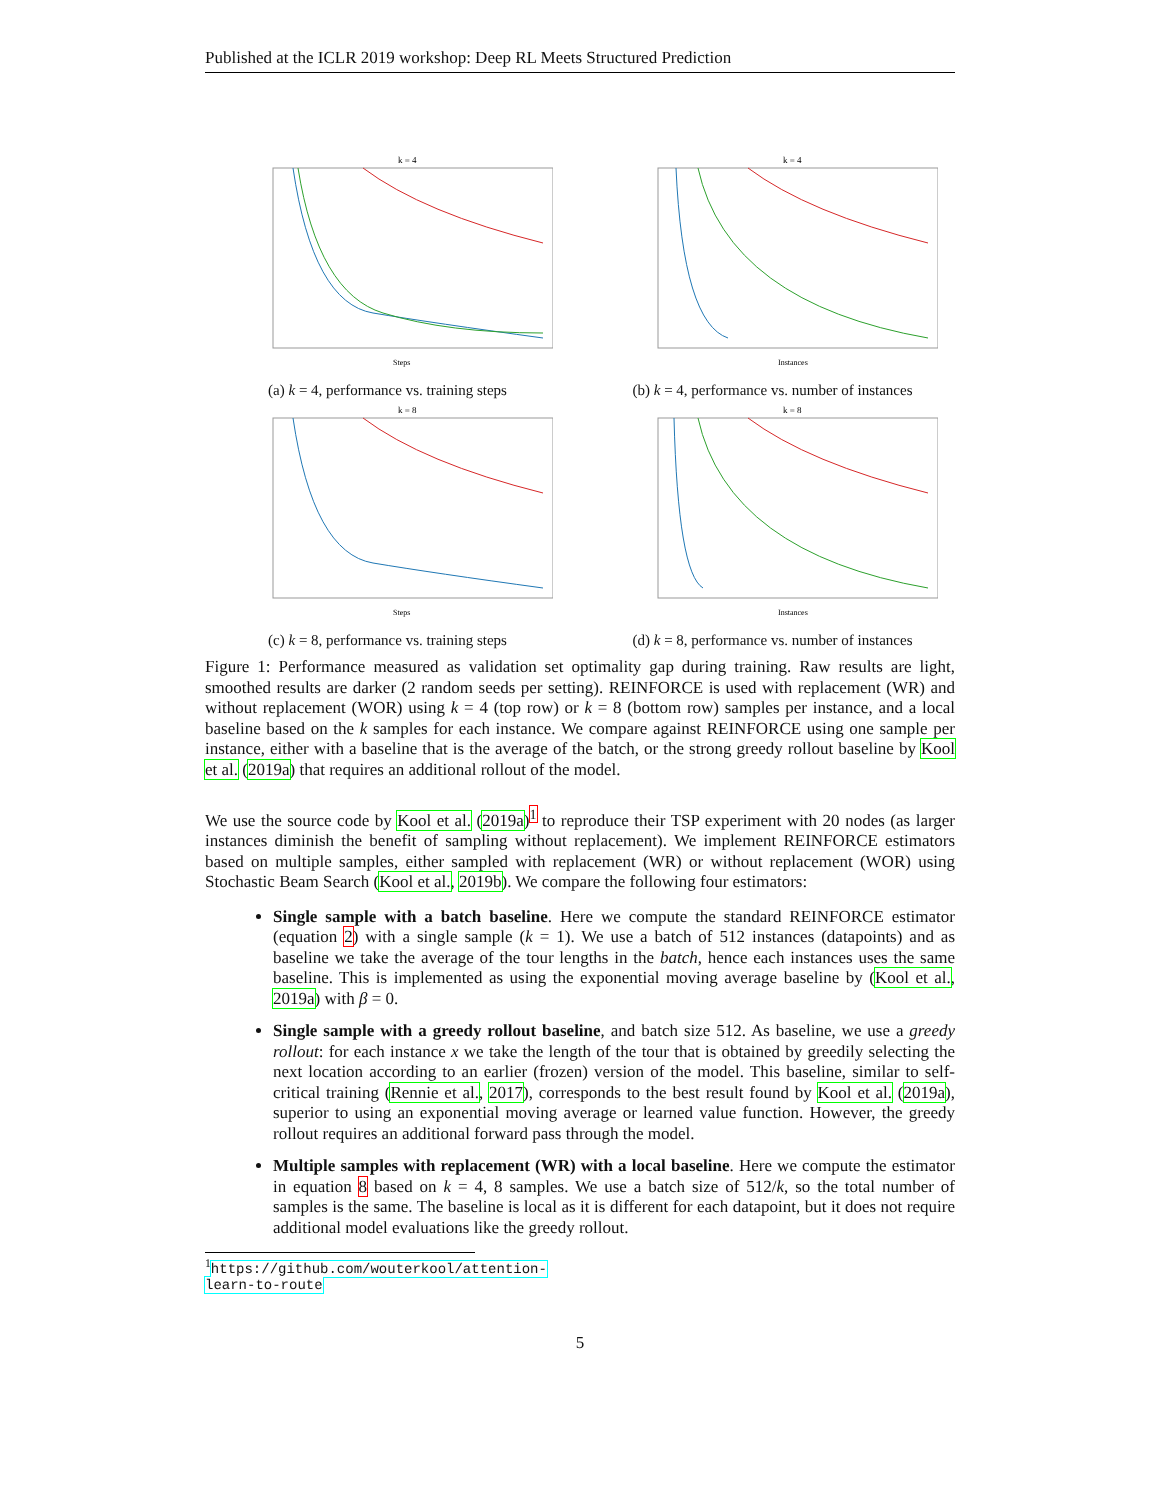Published at the ICLR 2019 workshop: Deep RL Meets Structured Prediction
k = 4
Steps
(a) k = 4, performance vs. training steps
k = 4
Instances
(b) k = 4, performance vs. number of instances
k = 8
Steps
(c) k = 8, performance vs. training steps
k = 8
Instances
(d) k = 8, performance vs. number of instances
Figure 1: Performance measured as validation set optimality gap during training. Raw results are light, smoothed results are darker (2 random seeds per setting). REINFORCE is used with replacement (WR) and without replacement (WOR) using k = 4 (top row) or k = 8 (bottom row) samples per instance, and a local baseline based on the k samples for each instance. We compare against REINFORCE using one sample per instance, either with a baseline that is the average of the batch, or the strong greedy rollout baseline by Kool et al. (2019a) that requires an additional rollout of the model.
We use the source code by Kool et al. (2019a)<sup>1</sup> to reproduce their TSP experiment with 20 nodes (as larger instances diminish the benefit of sampling without replacement). We implement REINFORCE estimators based on multiple samples, either sampled with replacement (WR) or without replacement (WOR) using Stochastic Beam Search (Kool et al., 2019b). We compare the following four estimators:
Single sample with a batch baseline. Here we compute the standard REINFORCE estimator (equation 2) with a single sample (k = 1). We use a batch of 512 instances (datapoints) and as baseline we take the average of the tour lengths in the batch, hence each instances uses the same baseline. This is implemented as using the exponential moving average baseline by (Kool et al., 2019a) with β = 0.
Single sample with a greedy rollout baseline, and batch size 512. As baseline, we use a greedy rollout: for each instance x we take the length of the tour that is obtained by greedily selecting the next location according to an earlier (frozen) version of the model. This baseline, similar to self-critical training (Rennie et al., 2017), corresponds to the best result found by Kool et al. (2019a), superior to using an exponential moving average or learned value function. However, the greedy rollout requires an additional forward pass through the model.
Multiple samples with replacement (WR) with a local baseline. Here we compute the estimator in equation 8 based on k = 4, 8 samples. We use a batch size of 512/k, so the total number of samples is the same. The baseline is local as it is different for each datapoint, but it does not require additional model evaluations like the greedy rollout.
<sup>1</sup> https://github.com/wouterkool/attention-learn-to-route
5